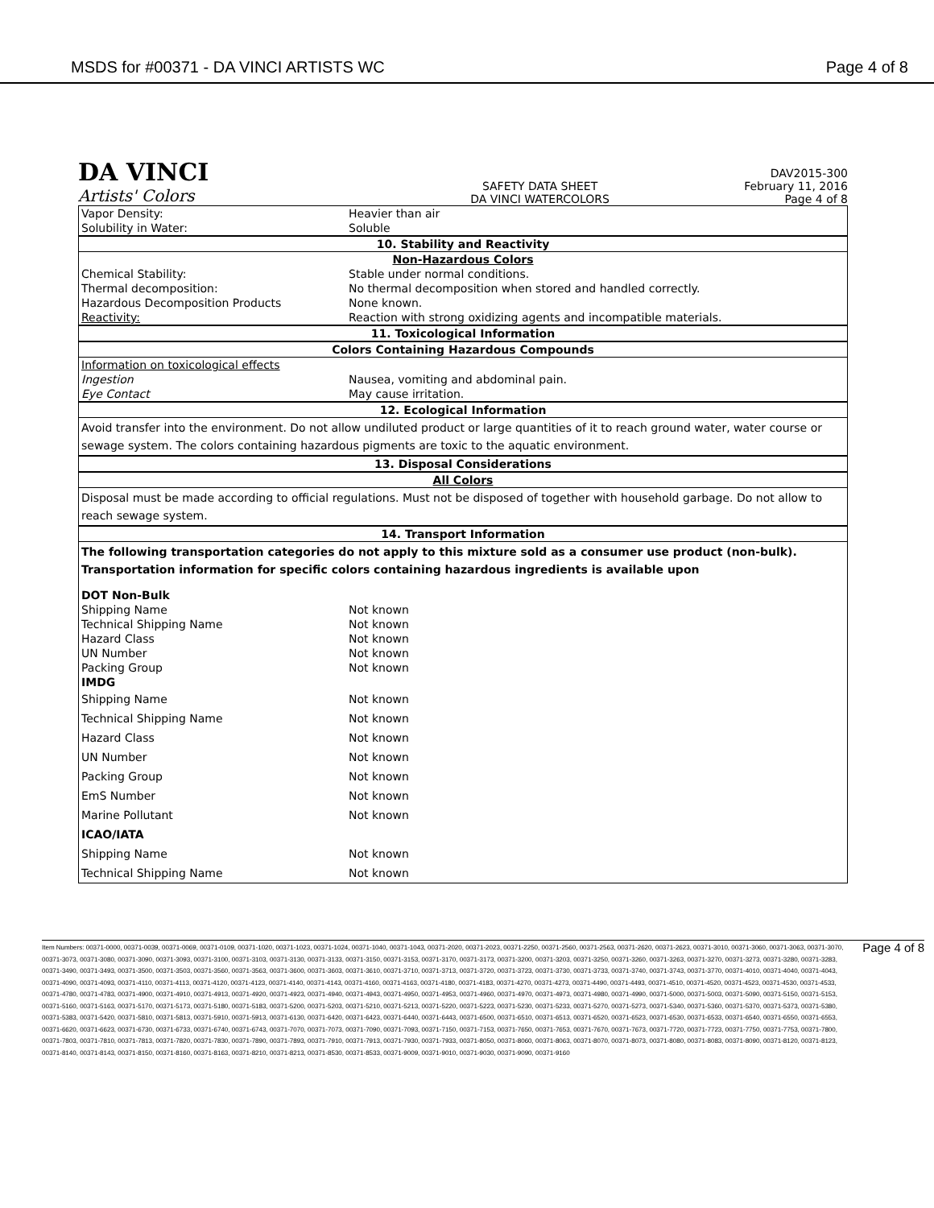MSDS for #00371 - DA VINCI ARTISTS WC
Page 4 of 8
DA VINCI
Artists' Colors
SAFETY DATA SHEET
DA VINCI WATERCOLORS
DAV2015-300
February 11, 2016
Page 4 of 8
| Vapor Density: | Heavier than air |
| Solubility in Water: | Soluble |
| 10. Stability and Reactivity | |
| Non-Hazardous Colors | |
| Chemical Stability: | Stable under normal conditions. |
| Thermal decomposition: | No thermal decomposition when stored and handled correctly. |
| Hazardous Decomposition Products | None known. |
| Reactivity: | Reaction with strong oxidizing agents and incompatible materials. |
| 11. Toxicological Information | |
| Colors Containing Hazardous Compounds | |
| Information on toxicological effects | |
| Ingestion | Nausea, vomiting and abdominal pain. |
| Eye Contact | May cause irritation. |
| 12. Ecological Information | |
| Avoid transfer into the environment. Do not allow undiluted product or large quantities of it to reach ground water, water course or sewage system. The colors containing hazardous pigments are toxic to the aquatic environment. | |
| 13. Disposal Considerations | |
| All Colors | |
| Disposal must be made according to official regulations. Must not be disposed of together with household garbage. Do not allow to reach sewage system. | |
| 14. Transport Information | |
| The following transportation categories do not apply to this mixture sold as a consumer use product (non-bulk). Transportation information for specific colors containing hazardous ingredients is available upon | |
| DOT Non-Bulk | |
| Shipping Name | Not known |
| Technical Shipping Name | Not known |
| Hazard Class | Not known |
| UN Number | Not known |
| Packing Group | Not known |
| IMDG | |
| Shipping Name | Not known |
| Technical Shipping Name | Not known |
| Hazard Class | Not known |
| UN Number | Not known |
| Packing Group | Not known |
| EmS Number | Not known |
| Marine Pollutant | Not known |
| ICAO/IATA | |
| Shipping Name | Not known |
| Technical Shipping Name | Not known |
Item Numbers: 00371-0000, 00371-0039, 00371-0069, 00371-0109, 00371-1020, 00371-1023, 00371-1024, 00371-1040, 00371-1043, 00371-2020, 00371-2023, 00371-2250, 00371-2560, 00371-2563, 00371-2620, 00371-2623, 00371-3010, 00371-3060, 00371-3063, 00371-3070, 00371-3073, 00371-3080, 00371-3090, 00371-3093, 00371-3100, 00371-3103, 00371-3130, 00371-3133, 00371-3150, 00371-3153, 00371-3170, 00371-3173, 00371-3200, 00371-3203, 00371-3250, 00371-3260, 00371-3263, 00371-3270, 00371-3273, 00371-3280, 00371-3283, 00371-3490, 00371-3493, 00371-3500, 00371-3503, 00371-3560, 00371-3563, 00371-3600, 00371-3603, 00371-3610, 00371-3710, 00371-3713, 00371-3720, 00371-3723, 00371-3730, 00371-3733, 00371-3740, 00371-3743, 00371-3770, 00371-4010, 00371-4040, 00371-4043, 00371-4090, 00371-4093, 00371-4110, 00371-4113, 00371-4120, 00371-4123, 00371-4140, 00371-4143, 00371-4160, 00371-4163, 00371-4180, 00371-4183, 00371-4270, 00371-4273, 00371-4490, 00371-4493, 00371-4510, 00371-4520, 00371-4523, 00371-4530, 00371-4533, 00371-4780, 00371-4783, 00371-4900, 00371-4910, 00371-4913, 00371-4920, 00371-4923, 00371-4940, 00371-4943, 00371-4950, 00371-4953, 00371-4960, 00371-4970, 00371-4973, 00371-4980, 00371-4990, 00371-5000, 00371-5003, 00371-5090, 00371-5150, 00371-5153, 00371-5160, 00371-5163, 00371-5170, 00371-5173, 00371-5180, 00371-5183, 00371-5200, 00371-5203, 00371-5210, 00371-5213, 00371-5220, 00371-5223, 00371-5230, 00371-5233, 00371-5270, 00371-5273, 00371-5340, 00371-5360, 00371-5370, 00371-5373, 00371-5380, 00371-5383, 00371-5420, 00371-5810, 00371-5813, 00371-5910, 00371-5913, 00371-6130, 00371-6420, 00371-6423, 00371-6440, 00371-6443, 00371-6500, 00371-6510, 00371-6513, 00371-6520, 00371-6523, 00371-6530, 00371-6533, 00371-6540, 00371-6550, 00371-6553, 00371-6620, 00371-6623, 00371-6730, 00371-6733, 00371-6740, 00371-6743, 00371-7070, 00371-7073, 00371-7090, 00371-7093, 00371-7150, 00371-7153, 00371-7650, 00371-7653, 00371-7670, 00371-7673, 00371-7720, 00371-7723, 00371-7750, 00371-7753, 00371-7800, 00371-7803, 00371-7810, 00371-7813, 00371-7820, 00371-7830, 00371-7890, 00371-7893, 00371-7910, 00371-7913, 00371-7930, 00371-7933, 00371-8050, 00371-8060, 00371-8063, 00371-8070, 00371-8073, 00371-8080, 00371-8083, 00371-8090, 00371-8120, 00371-8123, 00371-8140, 00371-8143, 00371-8150, 00371-8160, 00371-8163, 00371-8210, 00371-8213, 00371-8530, 00371-8533, 00371-9009, 00371-9010, 00371-9030, 00371-9090, 00371-9160
Page 4 of 8